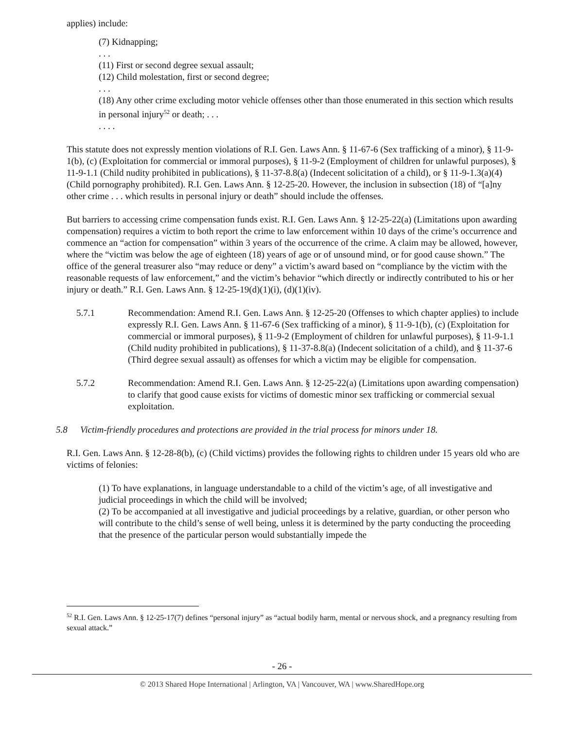applies) include:
(7) Kidnapping;
. . .
(11) First or second degree sexual assault;
(12) Child molestation, first or second degree;
. . .
(18) Any other crime excluding motor vehicle offenses other than those enumerated in this section which results in personal injury<sup>52</sup> or death; . . .
. . . .
This statute does not expressly mention violations of R.I. Gen. Laws Ann. § 11-67-6 (Sex trafficking of a minor), § 11-9-1(b), (c) (Exploitation for commercial or immoral purposes), § 11-9-2 (Employment of children for unlawful purposes), § 11-9-1.1 (Child nudity prohibited in publications), § 11-37-8.8(a) (Indecent solicitation of a child), or § 11-9-1.3(a)(4) (Child pornography prohibited). R.I. Gen. Laws Ann. § 12-25-20. However, the inclusion in subsection (18) of “[a]ny other crime . . . which results in personal injury or death” should include the offenses.
But barriers to accessing crime compensation funds exist. R.I. Gen. Laws Ann. § 12-25-22(a) (Limitations upon awarding compensation) requires a victim to both report the crime to law enforcement within 10 days of the crime’s occurrence and commence an “action for compensation” within 3 years of the occurrence of the crime. A claim may be allowed, however, where the “victim was below the age of eighteen (18) years of age or of unsound mind, or for good cause shown.” The office of the general treasurer also “may reduce or deny” a victim’s award based on “compliance by the victim with the reasonable requests of law enforcement,” and the victim’s behavior “which directly or indirectly contributed to his or her injury or death.” R.I. Gen. Laws Ann. § 12-25-19(d)(1)(i), (d)(1)(iv).
5.7.1 Recommendation: Amend R.I. Gen. Laws Ann. § 12-25-20 (Offenses to which chapter applies) to include expressly R.I. Gen. Laws Ann. § 11-67-6 (Sex trafficking of a minor), § 11-9-1(b), (c) (Exploitation for commercial or immoral purposes), § 11-9-2 (Employment of children for unlawful purposes), § 11-9-1.1 (Child nudity prohibited in publications), § 11-37-8.8(a) (Indecent solicitation of a child), and § 11-37-6 (Third degree sexual assault) as offenses for which a victim may be eligible for compensation.
5.7.2 Recommendation: Amend R.I. Gen. Laws Ann. § 12-25-22(a) (Limitations upon awarding compensation) to clarify that good cause exists for victims of domestic minor sex trafficking or commercial sexual exploitation.
5.8 Victim-friendly procedures and protections are provided in the trial process for minors under 18.
R.I. Gen. Laws Ann. § 12-28-8(b), (c) (Child victims) provides the following rights to children under 15 years old who are victims of felonies:
(1) To have explanations, in language understandable to a child of the victim’s age, of all investigative and judicial proceedings in which the child will be involved;
(2) To be accompanied at all investigative and judicial proceedings by a relative, guardian, or other person who will contribute to the child’s sense of well being, unless it is determined by the party conducting the proceeding that the presence of the particular person would substantially impede the
<sup>52</sup> R.I. Gen. Laws Ann. § 12-25-17(7) defines “personal injury” as “actual bodily harm, mental or nervous shock, and a pregnancy resulting from sexual attack.”
- 26 -
© 2013 Shared Hope International | Arlington, VA | Vancouver, WA | www.SharedHope.org